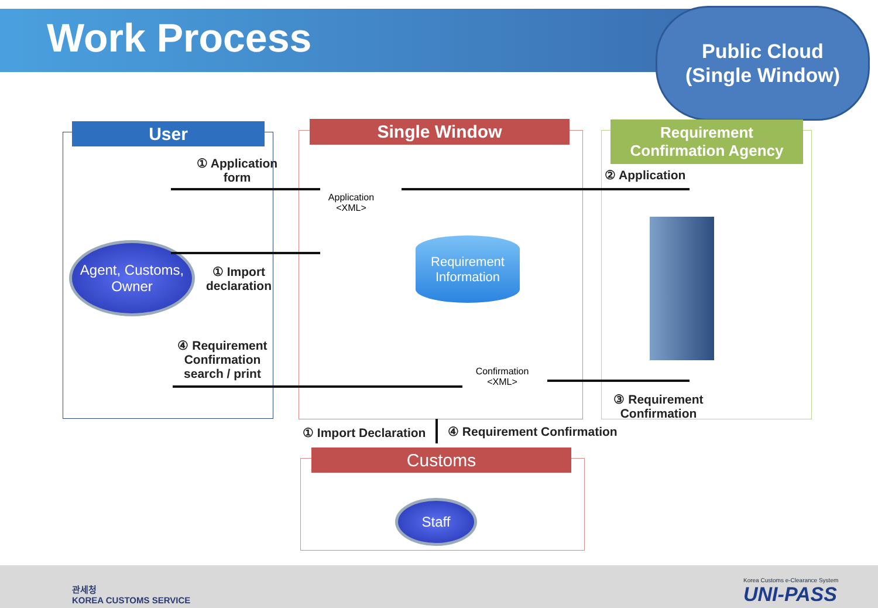Work Process
Public Cloud
(Single Window)
User Single Window
Requirement
Confirmation Agency
Customs
① Application form
Application <XML>
② Application
Agent, Customs, Owner
① Import declaration
Requirement
Information
④ Requirement Confirmation search / print
Confirmation <XML>
③ Requirement Confirmation
① Import Declaration ④ Requirement Confirmation
Staff
관세청
KOREA CUSTOMS SERVICE
Korea Customs e-Clearance System
UNI-PASS